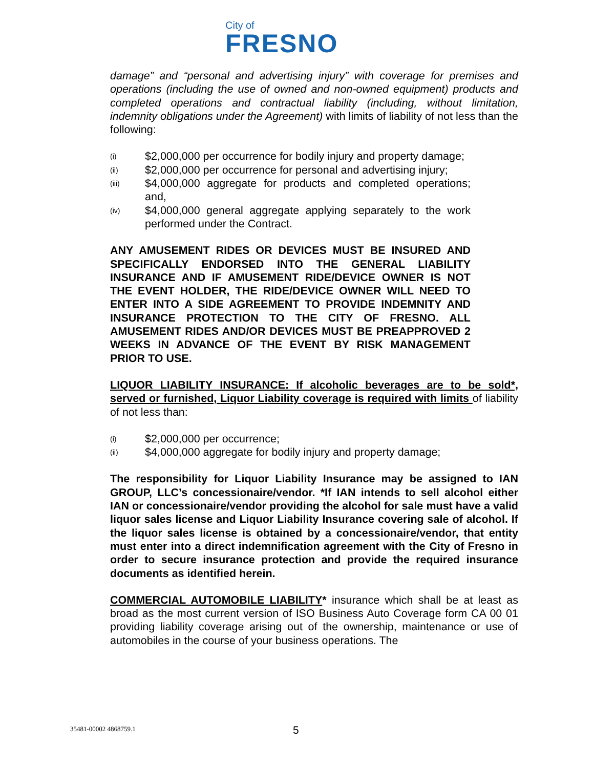City of
FRESNO
damage” and “personal and advertising injury” with coverage for premises and operations (including the use of owned and non-owned equipment) products and completed operations and contractual liability (including, without limitation, indemnity obligations under the Agreement) with limits of liability of not less than the following:
(i) $2,000,000 per occurrence for bodily injury and property damage;
(ii) $2,000,000 per occurrence for personal and advertising injury;
(iii) $4,000,000 aggregate for products and completed operations; and,
(iv) $4,000,000 general aggregate applying separately to the work performed under the Contract.
ANY AMUSEMENT RIDES OR DEVICES MUST BE INSURED AND SPECIFICALLY ENDORSED INTO THE GENERAL LIABILITY INSURANCE AND IF AMUSEMENT RIDE/DEVICE OWNER IS NOT THE EVENT HOLDER, THE RIDE/DEVICE OWNER WILL NEED TO ENTER INTO A SIDE AGREEMENT TO PROVIDE INDEMNITY AND INSURANCE PROTECTION TO THE CITY OF FRESNO. ALL AMUSEMENT RIDES AND/OR DEVICES MUST BE PREAPPROVED 2 WEEKS IN ADVANCE OF THE EVENT BY RISK MANAGEMENT PRIOR TO USE.
LIQUOR LIABILITY INSURANCE: If alcoholic beverages are to be sold*, served or furnished, Liquor Liability coverage is required with limits of liability of not less than:
(i) $2,000,000 per occurrence;
(ii) $4,000,000 aggregate for bodily injury and property damage;
The responsibility for Liquor Liability Insurance may be assigned to IAN GROUP, LLC’s concessionaire/vendor. *If IAN intends to sell alcohol either IAN or concessionaire/vendor providing the alcohol for sale must have a valid liquor sales license and Liquor Liability Insurance covering sale of alcohol. If the liquor sales license is obtained by a concessionaire/vendor, that entity must enter into a direct indemnification agreement with the City of Fresno in order to secure insurance protection and provide the required insurance documents as identified herein.
COMMERCIAL AUTOMOBILE LIABILITY* insurance which shall be at least as broad as the most current version of ISO Business Auto Coverage form CA 00 01 providing liability coverage arising out of the ownership, maintenance or use of automobiles in the course of your business operations. The
35481-00002 4868759.1 5